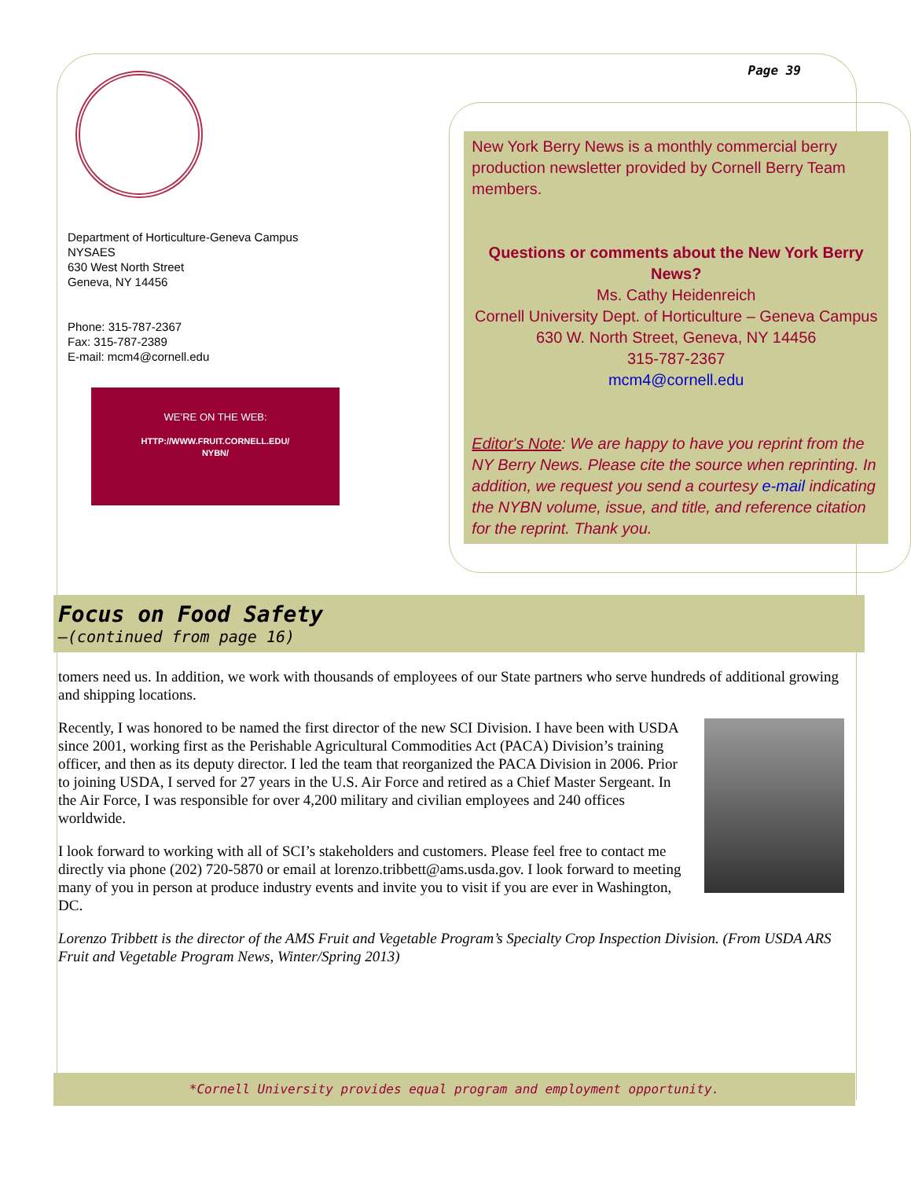Page 39
Department of Horticulture-Geneva Campus
NYSAES
630 West North Street
Geneva, NY 14456
Phone: 315-787-2367
Fax: 315-787-2389
E-mail: mcm4@cornell.edu
WE’RE ON THE WEB:
HTTP://WWW.FRUIT.CORNELL.EDU/
NYBN/
New York Berry News is a monthly commercial berry production newsletter provided by Cornell Berry Team members.
Questions or comments about the New York Berry News?
Ms. Cathy Heidenreich
Cornell University Dept. of Horticulture – Geneva Campus
630 W. North Street, Geneva, NY 14456
315-787-2367
mcm4@cornell.edu
Editor's Note: We are happy to have you reprint from the NY Berry News. Please cite the source when reprinting. In addition, we request you send a courtesy e-mail indicating the NYBN volume, issue, and title, and reference citation for the reprint. Thank you.
Focus on Food Safety
–(continued from page 16)
tomers need us. In addition, we work with thousands of employees of our State partners who serve hundreds of additional growing and shipping locations.
Recently, I was honored to be named the first director of the new SCI Division. I have been with USDA since 2001, working first as the Perishable Agricultural Commodities Act (PACA) Division’s training officer, and then as its deputy director. I led the team that reorganized the PACA Division in 2006. Prior to joining USDA, I served for 27 years in the U.S. Air Force and retired as a Chief Master Sergeant. In the Air Force, I was responsible for over 4,200 military and civilian employees and 240 offices worldwide.
I look forward to working with all of SCI’s stakeholders and customers. Please feel free to contact me directly via phone (202) 720-5870 or email at lorenzo.tribbett@ams.usda.gov. I look forward to meeting many of you in person at produce industry events and invite you to visit if you are ever in Washington, DC.
Lorenzo Tribbett is the director of the AMS Fruit and Vegetable Program’s Specialty Crop Inspection Division. (From USDA ARS Fruit and Vegetable Program News, Winter/Spring 2013)
*Cornell University provides equal program and employment opportunity.